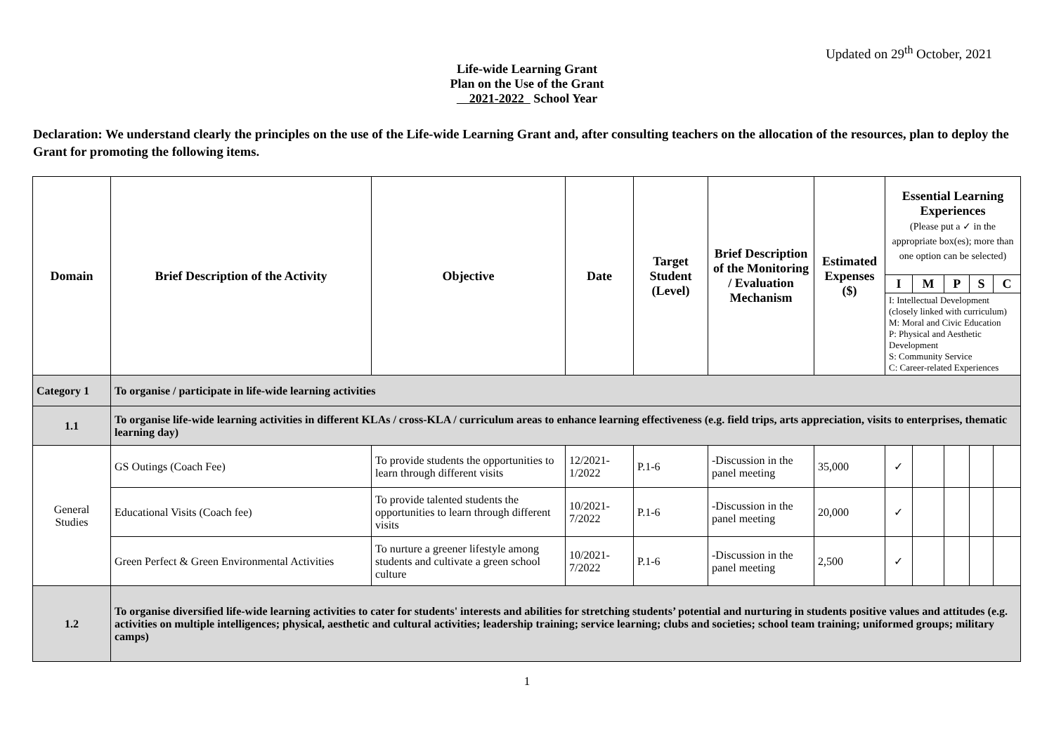Updated on 29<sup>th</sup> October, 2021
Life-wide Learning Grant
Plan on the Use of the Grant
2021-2022 School Year
Declaration: We understand clearly the principles on the use of the Life-wide Learning Grant and, after consulting teachers on the allocation of the resources, plan to deploy the Grant for promoting the following items.
| Domain | Brief Description of the Activity | Objective | Date | Target Student (Level) | Brief Description of the Monitoring / Evaluation Mechanism | Estimated Expenses ($) | Essential Learning Experiences (Please put a ✓ in the appropriate box(es); more than one option can be selected) | | | | |
| --- | --- | --- | --- | --- | --- | --- | --- | --- | --- | --- | --- |
| | | | | | | | I | M | P | S | C |
| | | | | | | | I: Intellectual Development (closely linked with curriculum) M: Moral and Civic Education P: Physical and Aesthetic Development S: Community Service C: Career-related Experiences | | | | |
| Category 1 | To organise / participate in life-wide learning activities | | | | | | | | | | |
| 1.1 | To organise life-wide learning activities in different KLAs / cross-KLA / curriculum areas to enhance learning effectiveness (e.g. field trips, arts appreciation, visits to enterprises, thematic learning day) | | | | | | | | | | |
| General Studies | GS Outings (Coach Fee) | To provide students the opportunities to learn through different visits | 12/2021-1/2022 | P.1-6 | -Discussion in the panel meeting | 35,000 | ✓ | | | | |
| | Educational Visits (Coach fee) | To provide talented students the opportunities to learn through different visits | 10/2021-7/2022 | P.1-6 | -Discussion in the panel meeting | 20,000 | ✓ | | | | |
| | Green Perfect & Green Environmental Activities | To nurture a greener lifestyle among students and cultivate a green school culture | 10/2021-7/2022 | P.1-6 | -Discussion in the panel meeting | 2,500 | ✓ | | | | |
| 1.2 | To organise diversified life-wide learning activities to cater for students' interests and abilities for stretching students’ potential and nurturing in students positive values and attitudes (e.g. activities on multiple intelligences; physical, aesthetic and cultural activities; leadership training; service learning; clubs and societies; school team training; uniformed groups; military camps) | | | | | | | | | | |
1